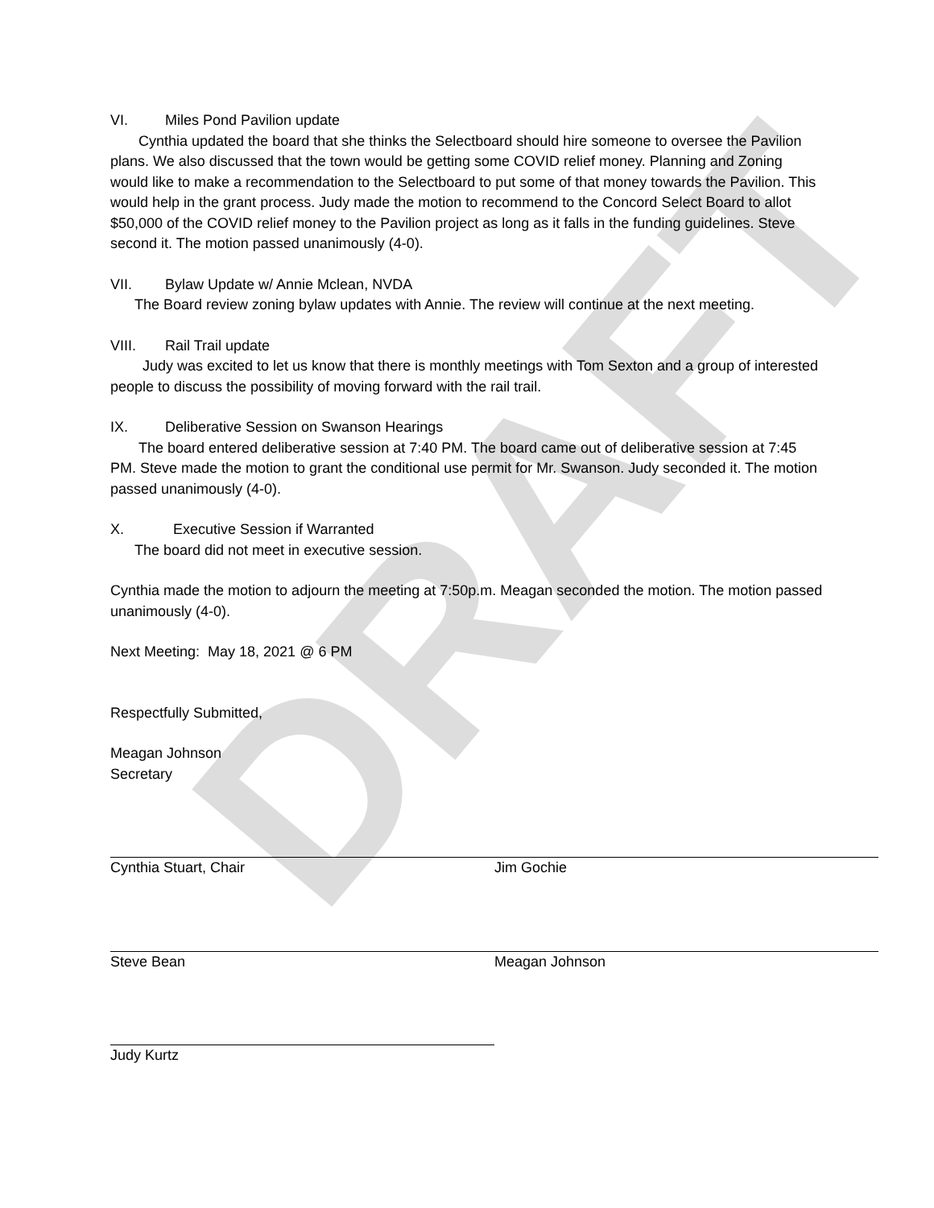DRAFT
VI. Miles Pond Pavilion update
Cynthia updated the board that she thinks the Selectboard should hire someone to oversee the Pavilion plans. We also discussed that the town would be getting some COVID relief money. Planning and Zoning would like to make a recommendation to the Selectboard to put some of that money towards the Pavilion. This would help in the grant process. Judy made the motion to recommend to the Concord Select Board to allot $50,000 of the COVID relief money to the Pavilion project as long as it falls in the funding guidelines. Steve second it. The motion passed unanimously (4-0).
VII. Bylaw Update w/ Annie Mclean, NVDA
The Board review zoning bylaw updates with Annie. The review will continue at the next meeting.
VIII. Rail Trail update
Judy was excited to let us know that there is monthly meetings with Tom Sexton and a group of interested people to discuss the possibility of moving forward with the rail trail.
IX. Deliberative Session on Swanson Hearings
The board entered deliberative session at 7:40 PM. The board came out of deliberative session at 7:45 PM. Steve made the motion to grant the conditional use permit for Mr. Swanson. Judy seconded it. The motion passed unanimously (4-0).
X. Executive Session if Warranted
The board did not meet in executive session.
Cynthia made the motion to adjourn the meeting at 7:50p.m. Meagan seconded the motion. The motion passed unanimously (4-0).
Next Meeting: May 18, 2021 @ 6 PM
Respectfully Submitted,
Meagan Johnson
Secretary
Cynthia Stuart, Chair Jim Gochie
Steve Bean Meagan Johnson
Judy Kurtz